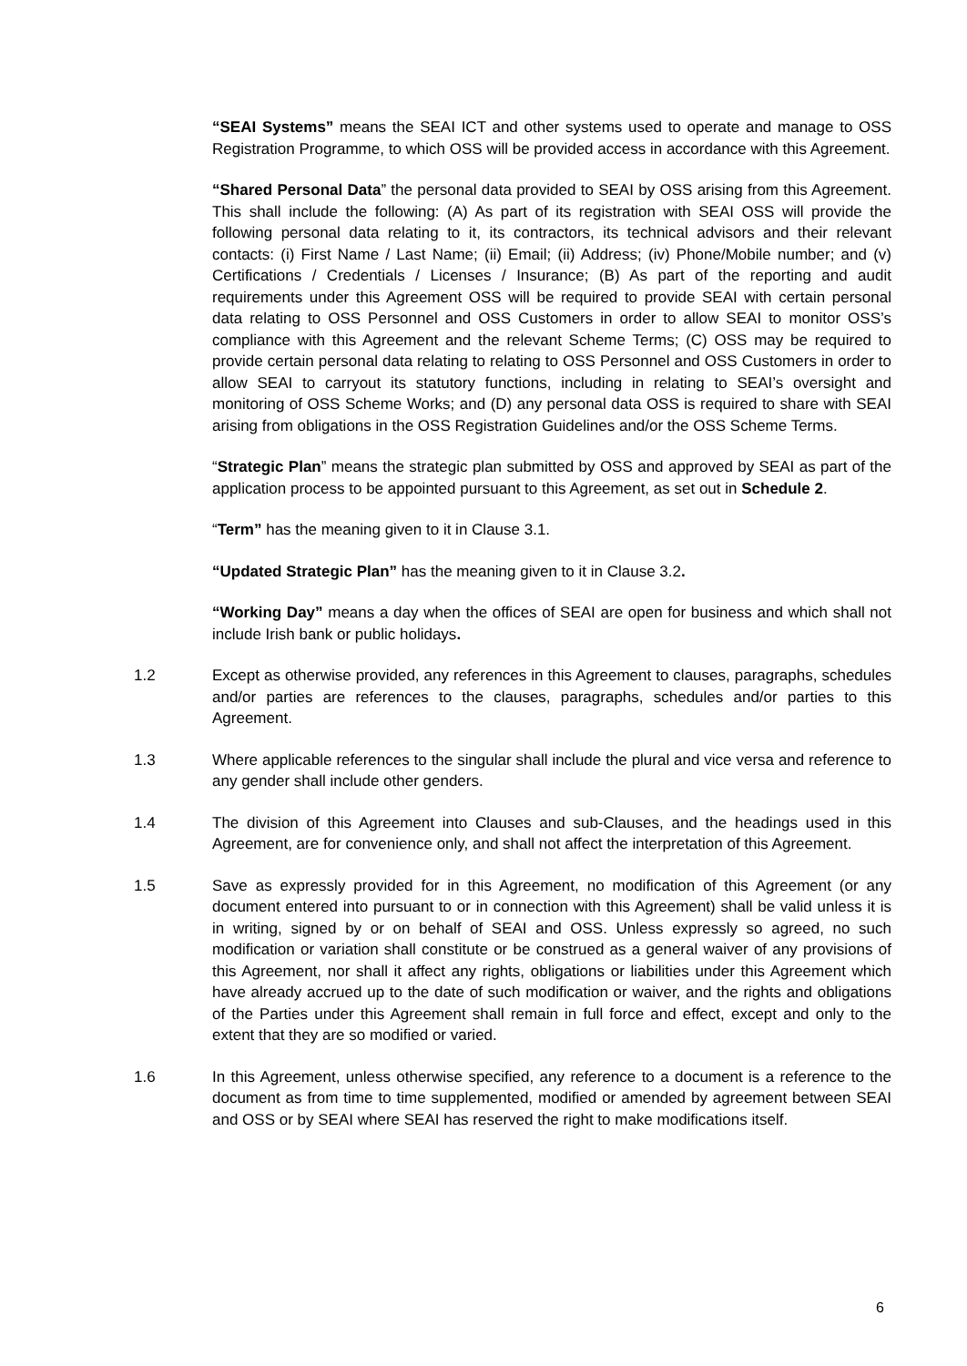“SEAI Systems” means the SEAI ICT and other systems used to operate and manage to OSS Registration Programme, to which OSS will be provided access in accordance with this Agreement.
“Shared Personal Data” the personal data provided to SEAI by OSS arising from this Agreement. This shall include the following: (A) As part of its registration with SEAI OSS will provide the following personal data relating to it, its contractors, its technical advisors and their relevant contacts: (i) First Name / Last Name; (ii) Email; (ii) Address; (iv) Phone/Mobile number; and (v) Certifications / Credentials / Licenses / Insurance; (B) As part of the reporting and audit requirements under this Agreement OSS will be required to provide SEAI with certain personal data relating to OSS Personnel and OSS Customers in order to allow SEAI to monitor OSS’s compliance with this Agreement and the relevant Scheme Terms; (C) OSS may be required to provide certain personal data relating to relating to OSS Personnel and OSS Customers in order to allow SEAI to carryout its statutory functions, including in relating to SEAI’s oversight and monitoring of OSS Scheme Works; and (D) any personal data OSS is required to share with SEAI arising from obligations in the OSS Registration Guidelines and/or the OSS Scheme Terms.
“Strategic Plan” means the strategic plan submitted by OSS and approved by SEAI as part of the application process to be appointed pursuant to this Agreement, as set out in Schedule 2.
“Term” has the meaning given to it in Clause 3.1.
“Updated Strategic Plan” has the meaning given to it in Clause 3.2.
“Working Day” means a day when the offices of SEAI are open for business and which shall not include Irish bank or public holidays.
1.2 Except as otherwise provided, any references in this Agreement to clauses, paragraphs, schedules and/or parties are references to the clauses, paragraphs, schedules and/or parties to this Agreement.
1.3 Where applicable references to the singular shall include the plural and vice versa and reference to any gender shall include other genders.
1.4 The division of this Agreement into Clauses and sub-Clauses, and the headings used in this Agreement, are for convenience only, and shall not affect the interpretation of this Agreement.
1.5 Save as expressly provided for in this Agreement, no modification of this Agreement (or any document entered into pursuant to or in connection with this Agreement) shall be valid unless it is in writing, signed by or on behalf of SEAI and OSS. Unless expressly so agreed, no such modification or variation shall constitute or be construed as a general waiver of any provisions of this Agreement, nor shall it affect any rights, obligations or liabilities under this Agreement which have already accrued up to the date of such modification or waiver, and the rights and obligations of the Parties under this Agreement shall remain in full force and effect, except and only to the extent that they are so modified or varied.
1.6 In this Agreement, unless otherwise specified, any reference to a document is a reference to the document as from time to time supplemented, modified or amended by agreement between SEAI and OSS or by SEAI where SEAI has reserved the right to make modifications itself.
6